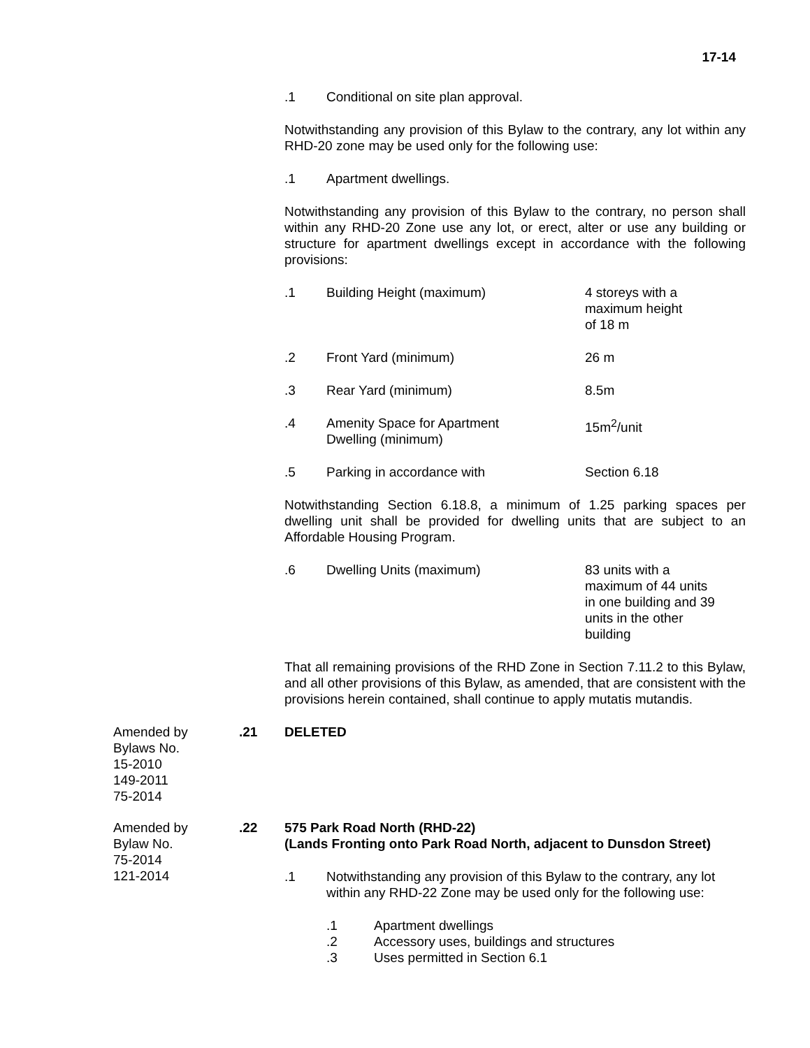17-14
.1 Conditional on site plan approval.
Notwithstanding any provision of this Bylaw to the contrary, any lot within any RHD-20 zone may be used only for the following use:
.1 Apartment dwellings.
Notwithstanding any provision of this Bylaw to the contrary, no person shall within any RHD-20 Zone use any lot, or erect, alter or use any building or structure for apartment dwellings except in accordance with the following provisions:
.1 Building Height (maximum) 4 storeys with a
maximum height
of 18 m
.2 Front Yard (minimum) 26 m
.3 Rear Yard (minimum) 8.5m
.4 Amenity Space for Apartment
Dwelling (minimum)
15m<sup>2</sup>/unit
.5 Parking in accordance with Section 6.18
Notwithstanding Section 6.18.8, a minimum of 1.25 parking spaces per dwelling unit shall be provided for dwelling units that are subject to an Affordable Housing Program.
.6 Dwelling Units (maximum) 83 units with a
maximum of 44 units
in one building and 39
units in the other
building
That all remaining provisions of the RHD Zone in Section 7.11.2 to this Bylaw, and all other provisions of this Bylaw, as amended, that are consistent with the provisions herein contained, shall continue to apply mutatis mutandis.
Amended by
Bylaws No.
15-2010
149-2011
75-2014
.21 DELETED
Amended by
Bylaw No.
75-2014
121-2014
.22 575 Park Road North (RHD-22)
(Lands Fronting onto Park Road North, adjacent to Dunsdon Street)
.1 Notwithstanding any provision of this Bylaw to the contrary, any lot within any RHD-22 Zone may be used only for the following use:
.1 Apartment dwellings
.2 Accessory uses, buildings and structures
.3 Uses permitted in Section 6.1